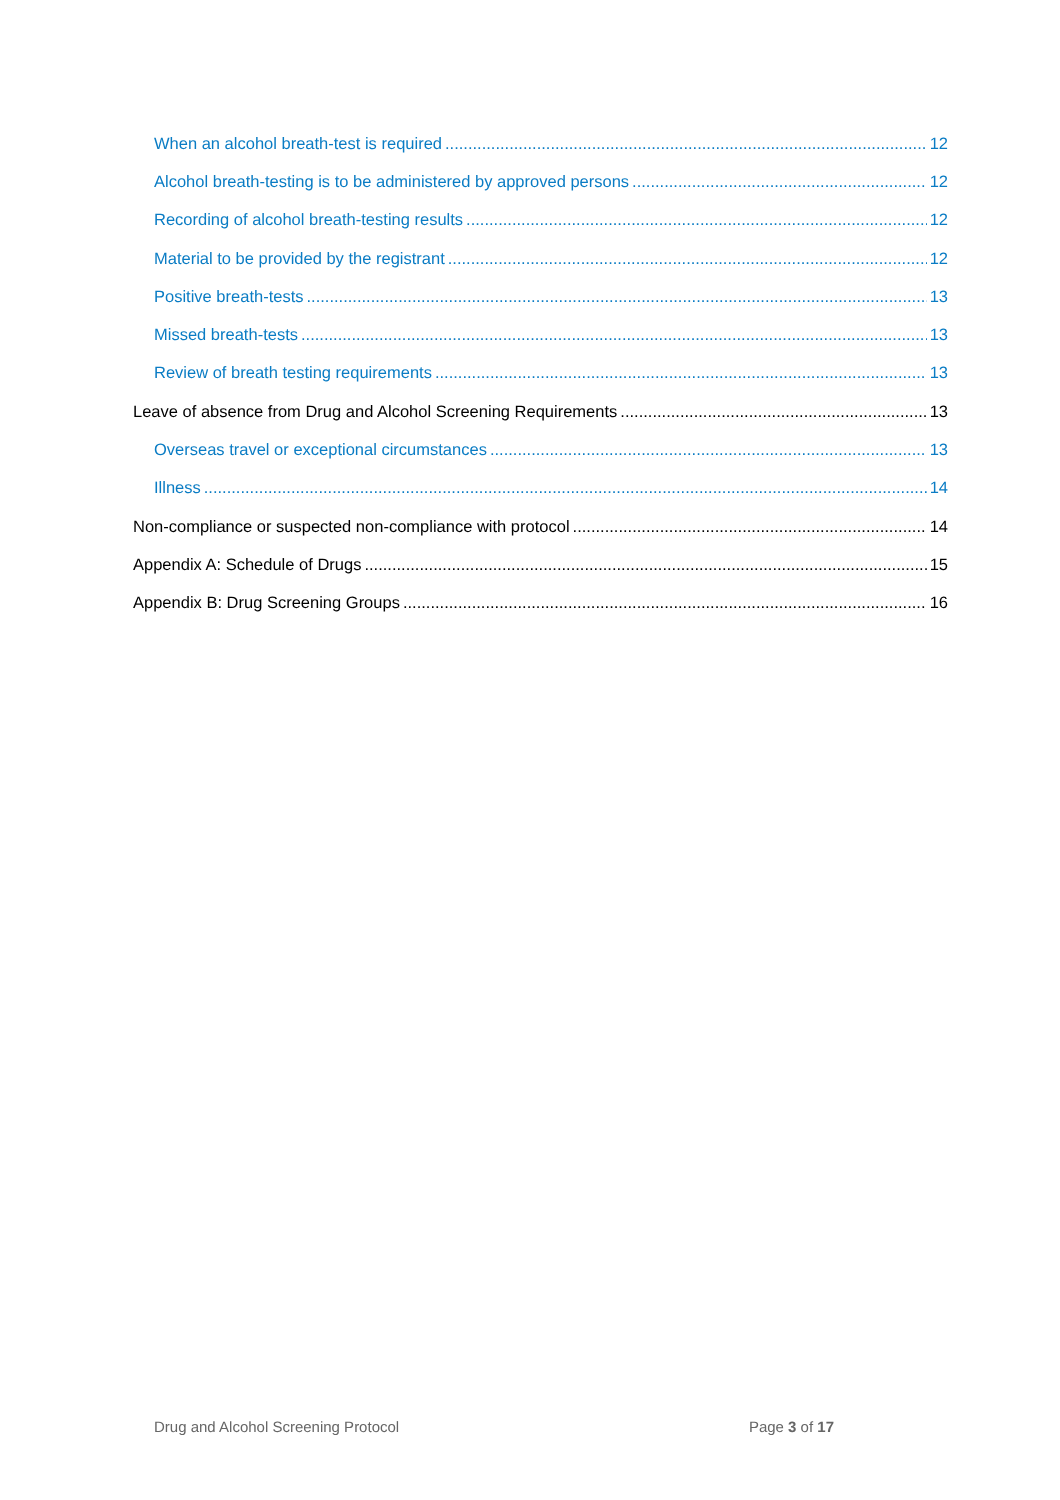When an alcohol breath-test is required 12
Alcohol breath-testing is to be administered by approved persons 12
Recording of alcohol breath-testing results 12
Material to be provided by the registrant 12
Positive breath-tests 13
Missed breath-tests 13
Review of breath testing requirements 13
Leave of absence from Drug and Alcohol Screening Requirements 13
Overseas travel or exceptional circumstances 13
Illness 14
Non-compliance or suspected non-compliance with protocol 14
Appendix A: Schedule of Drugs 15
Appendix B: Drug Screening Groups 16
Drug and Alcohol Screening Protocol Page 3 of 17